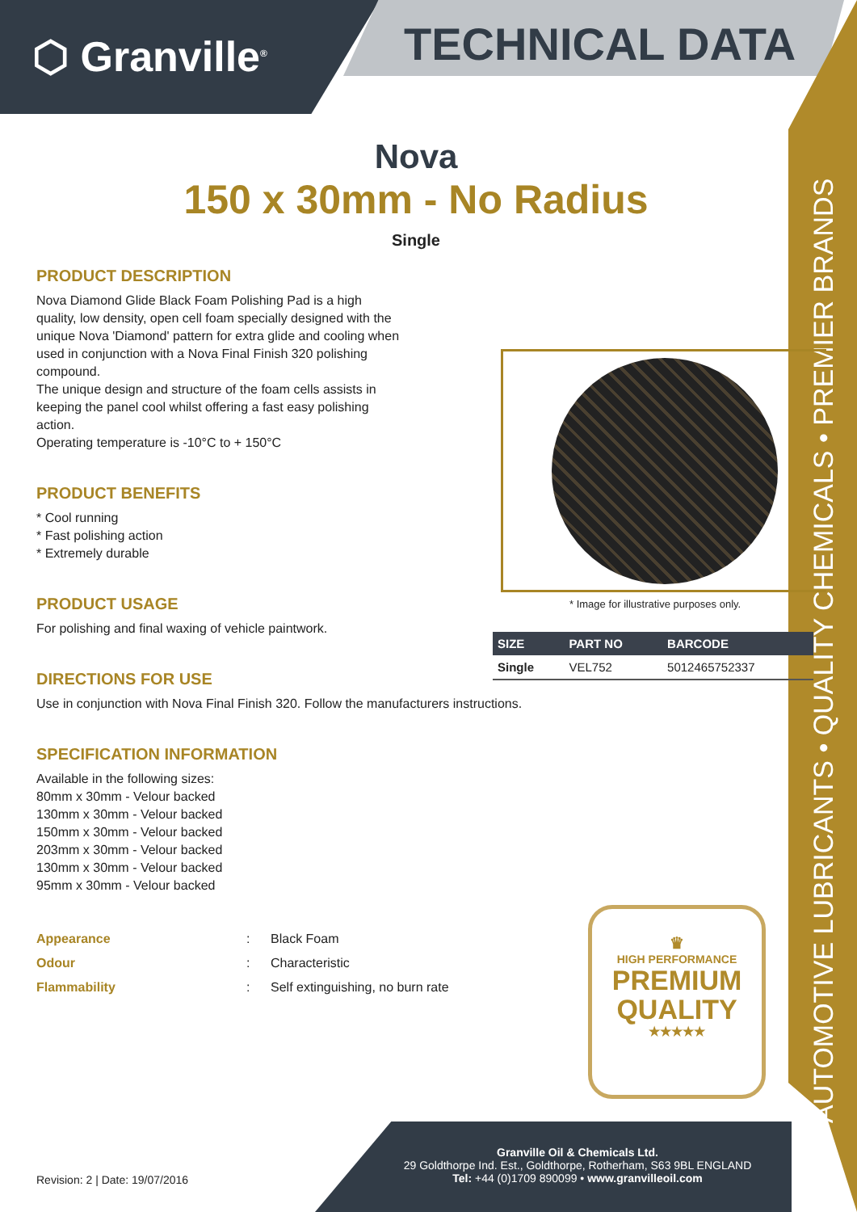⬡ Granville<sup>®</sup> TECHNICAL DATA
AUTOMOTIVE LUBRICANTS • QUALITY CHEMICALS • PREMIER BRANDS
Nova
150 x 30mm - No Radius
Single
PRODUCT DESCRIPTION
Nova Diamond Glide Black Foam Polishing Pad is a high quality, low density, open cell foam specially designed with the unique Nova 'Diamond' pattern for extra glide and cooling when used in conjunction with a Nova Final Finish 320 polishing compound.
The unique design and structure of the foam cells assists in keeping the panel cool whilst offering a fast easy polishing action.
Operating temperature is -10°C to + 150°C
PRODUCT BENEFITS
* Cool running
* Fast polishing action
* Extremely durable
PRODUCT USAGE
For polishing and final waxing of vehicle paintwork.
DIRECTIONS FOR USE
Use in conjunction with Nova Final Finish 320. Follow the manufacturers instructions.
SPECIFICATION INFORMATION
Available in the following sizes:
80mm x 30mm - Velour backed
130mm x 30mm - Velour backed
150mm x 30mm - Velour backed
203mm x 30mm - Velour backed
130mm x 30mm - Velour backed
95mm x 30mm - Velour backed
| Appearance | : | Black Foam |
| Odour | : | Characteristic |
| Flammability | : | Self extinguishing, no burn rate |
* Image for illustrative purposes only.
| SIZE | PART NO | BARCODE |
| --- | --- | --- |
| Single | VEL752 | 5012465752337 |
♛
HIGH PERFORMANCE
PREMIUM
QUALITY
★★★★★
Granville Oil & Chemicals Ltd.
29 Goldthorpe Ind. Est., Goldthorpe, Rotherham, S63 9BL ENGLAND
Tel: +44 (0)1709 890099 • www.granvilleoil.com
Revision: 2 | Date: 19/07/2016